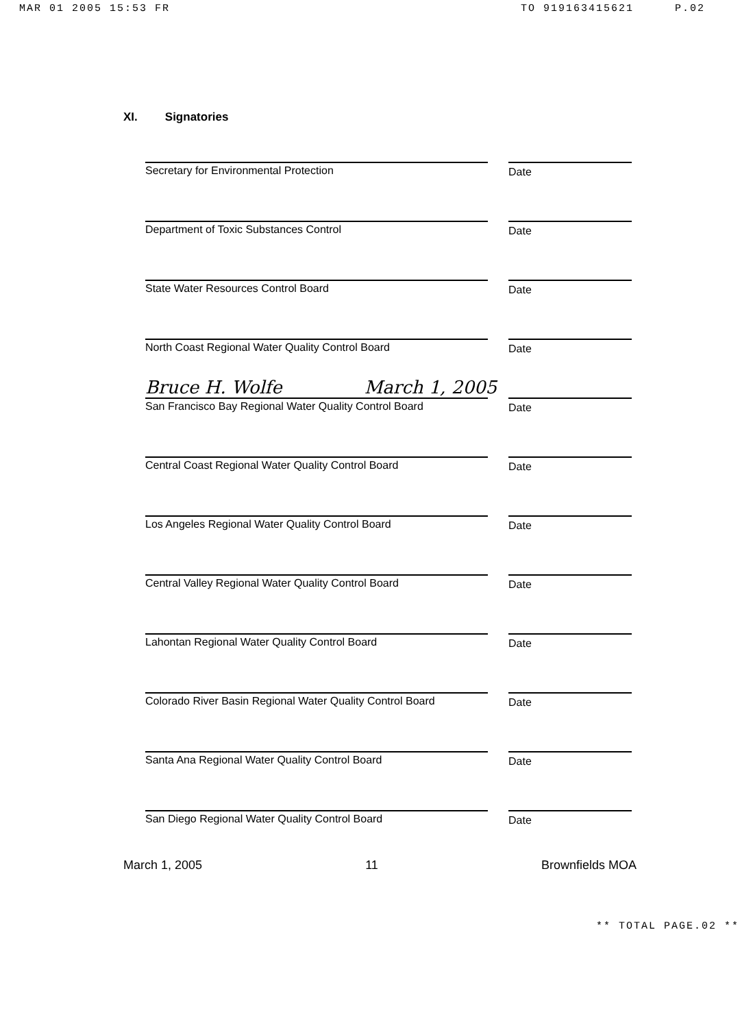MAR 01 2005 15:53 FR TO 919163415621 P.02
XI. Signatories
Secretary for Environmental Protection Date
Department of Toxic Substances Control Date
State Water Resources Control Board Date
North Coast Regional Water Quality Control Board Date
Bruce H. Wolfe March 1, 2005
San Francisco Bay Regional Water Quality Control Board
Date
Central Coast Regional Water Quality Control Board Date
Los Angeles Regional Water Quality Control Board Date
Central Valley Regional Water Quality Control Board Date
Lahontan Regional Water Quality Control Board Date
Colorado River Basin Regional Water Quality Control Board
Date
Santa Ana Regional Water Quality Control Board Date
San Diego Regional Water Quality Control Board Date
March 1, 2005 11 Brownfields MOA
** TOTAL PAGE.02 **